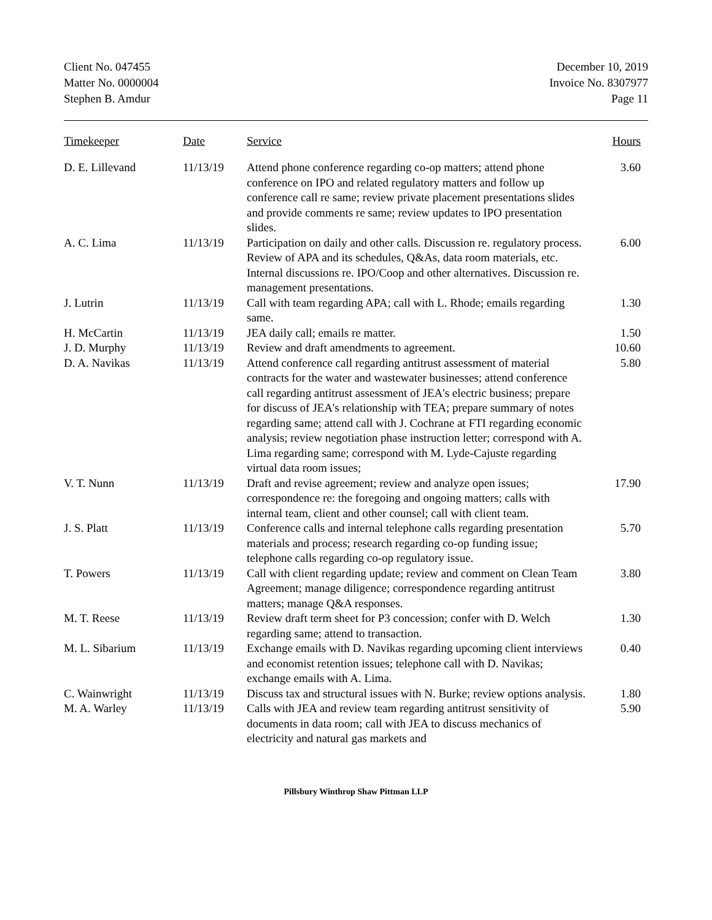Client No. 047455
Matter No. 0000004
Stephen B. Amdur
December 10, 2019
Invoice No. 8307977
Page 11
| Timekeeper | Date | Service | Hours |
| --- | --- | --- | --- |
| D. E. Lillevand | 11/13/19 | Attend phone conference regarding co-op matters; attend phone conference on IPO and related regulatory matters and follow up conference call re same; review private placement presentations slides and provide comments re same; review updates to IPO presentation slides. | 3.60 |
| A. C. Lima | 11/13/19 | Participation on daily and other calls. Discussion re. regulatory process. Review of APA and its schedules, Q&As, data room materials, etc. Internal discussions re. IPO/Coop and other alternatives. Discussion re. management presentations. | 6.00 |
| J. Lutrin | 11/13/19 | Call with team regarding APA; call with L. Rhode; emails regarding same. | 1.30 |
| H. McCartin | 11/13/19 | JEA daily call; emails re matter. | 1.50 |
| J. D. Murphy | 11/13/19 | Review and draft amendments to agreement. | 10.60 |
| D. A. Navikas | 11/13/19 | Attend conference call regarding antitrust assessment of material contracts for the water and wastewater businesses; attend conference call regarding antitrust assessment of JEA's electric business; prepare for discuss of JEA's relationship with TEA; prepare summary of notes regarding same; attend call with J. Cochrane at FTI regarding economic analysis; review negotiation phase instruction letter; correspond with A. Lima regarding same; correspond with M. Lyde-Cajuste regarding virtual data room issues; | 5.80 |
| V. T. Nunn | 11/13/19 | Draft and revise agreement; review and analyze open issues; correspondence re: the foregoing and ongoing matters; calls with internal team, client and other counsel; call with client team. | 17.90 |
| J. S. Platt | 11/13/19 | Conference calls and internal telephone calls regarding presentation materials and process; research regarding co-op funding issue; telephone calls regarding co-op regulatory issue. | 5.70 |
| T. Powers | 11/13/19 | Call with client regarding update; review and comment on Clean Team Agreement; manage diligence; correspondence regarding antitrust matters; manage Q&A responses. | 3.80 |
| M. T. Reese | 11/13/19 | Review draft term sheet for P3 concession; confer with D. Welch regarding same; attend to transaction. | 1.30 |
| M. L. Sibarium | 11/13/19 | Exchange emails with D. Navikas regarding upcoming client interviews and economist retention issues; telephone call with D. Navikas; exchange emails with A. Lima. | 0.40 |
| C. Wainwright | 11/13/19 | Discuss tax and structural issues with N. Burke; review options analysis. | 1.80 |
| M. A. Warley | 11/13/19 | Calls with JEA and review team regarding antitrust sensitivity of documents in data room; call with JEA to discuss mechanics of electricity and natural gas markets and | 5.90 |
Pillsbury Winthrop Shaw Pittman LLP